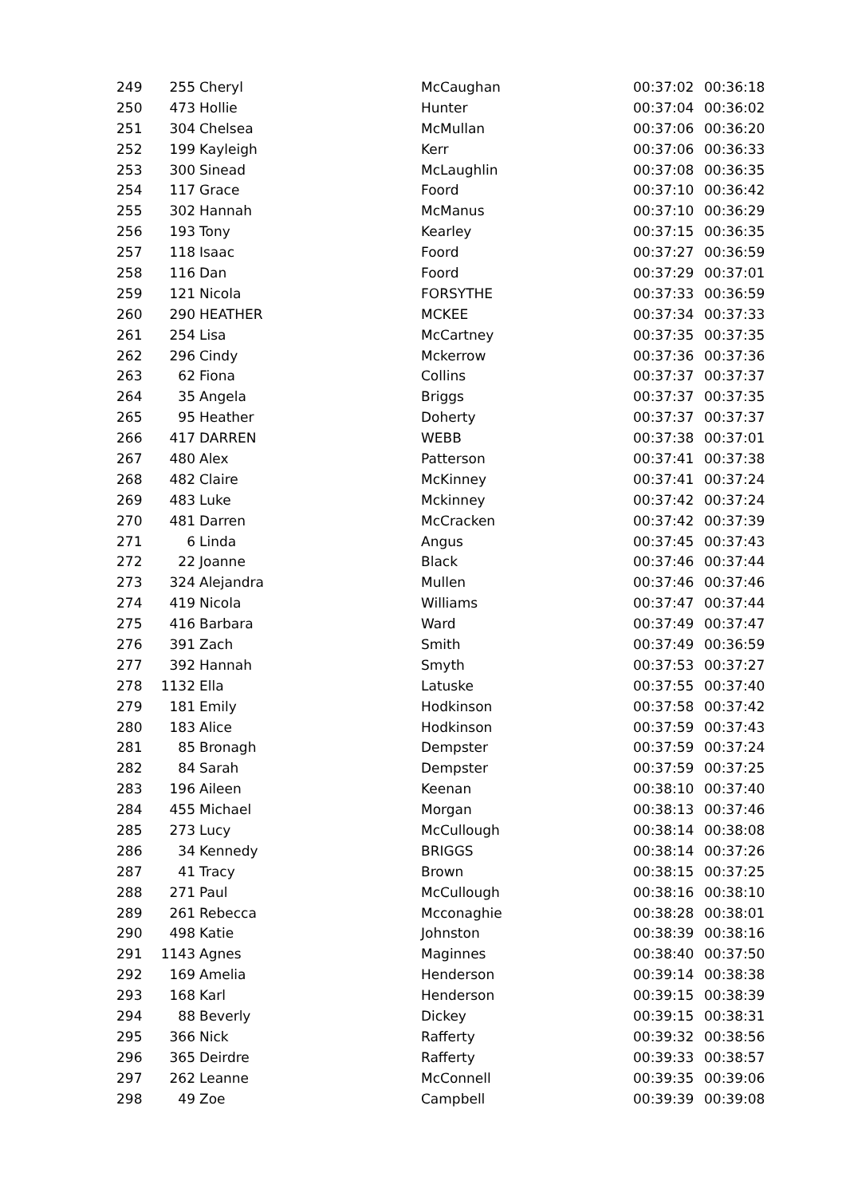| 249 | 255 | Cheryl | McCaughan | 00:37:02 | 00:36:18 |
| 250 | 473 | Hollie | Hunter | 00:37:04 | 00:36:02 |
| 251 | 304 | Chelsea | McMullan | 00:37:06 | 00:36:20 |
| 252 | 199 | Kayleigh | Kerr | 00:37:06 | 00:36:33 |
| 253 | 300 | Sinead | McLaughlin | 00:37:08 | 00:36:35 |
| 254 | 117 | Grace | Foord | 00:37:10 | 00:36:42 |
| 255 | 302 | Hannah | McManus | 00:37:10 | 00:36:29 |
| 256 | 193 | Tony | Kearley | 00:37:15 | 00:36:35 |
| 257 | 118 | Isaac | Foord | 00:37:27 | 00:36:59 |
| 258 | 116 | Dan | Foord | 00:37:29 | 00:37:01 |
| 259 | 121 | Nicola | FORSYTHE | 00:37:33 | 00:36:59 |
| 260 | 290 | HEATHER | MCKEE | 00:37:34 | 00:37:33 |
| 261 | 254 | Lisa | McCartney | 00:37:35 | 00:37:35 |
| 262 | 296 | Cindy | Mckerrow | 00:37:36 | 00:37:36 |
| 263 | 62 | Fiona | Collins | 00:37:37 | 00:37:37 |
| 264 | 35 | Angela | Briggs | 00:37:37 | 00:37:35 |
| 265 | 95 | Heather | Doherty | 00:37:37 | 00:37:37 |
| 266 | 417 | DARREN | WEBB | 00:37:38 | 00:37:01 |
| 267 | 480 | Alex | Patterson | 00:37:41 | 00:37:38 |
| 268 | 482 | Claire | McKinney | 00:37:41 | 00:37:24 |
| 269 | 483 | Luke | Mckinney | 00:37:42 | 00:37:24 |
| 270 | 481 | Darren | McCracken | 00:37:42 | 00:37:39 |
| 271 | 6 | Linda | Angus | 00:37:45 | 00:37:43 |
| 272 | 22 | Joanne | Black | 00:37:46 | 00:37:44 |
| 273 | 324 | Alejandra | Mullen | 00:37:46 | 00:37:46 |
| 274 | 419 | Nicola | Williams | 00:37:47 | 00:37:44 |
| 275 | 416 | Barbara | Ward | 00:37:49 | 00:37:47 |
| 276 | 391 | Zach | Smith | 00:37:49 | 00:36:59 |
| 277 | 392 | Hannah | Smyth | 00:37:53 | 00:37:27 |
| 278 | 1132 | Ella | Latuske | 00:37:55 | 00:37:40 |
| 279 | 181 | Emily | Hodkinson | 00:37:58 | 00:37:42 |
| 280 | 183 | Alice | Hodkinson | 00:37:59 | 00:37:43 |
| 281 | 85 | Bronagh | Dempster | 00:37:59 | 00:37:24 |
| 282 | 84 | Sarah | Dempster | 00:37:59 | 00:37:25 |
| 283 | 196 | Aileen | Keenan | 00:38:10 | 00:37:40 |
| 284 | 455 | Michael | Morgan | 00:38:13 | 00:37:46 |
| 285 | 273 | Lucy | McCullough | 00:38:14 | 00:38:08 |
| 286 | 34 | Kennedy | BRIGGS | 00:38:14 | 00:37:26 |
| 287 | 41 | Tracy | Brown | 00:38:15 | 00:37:25 |
| 288 | 271 | Paul | McCullough | 00:38:16 | 00:38:10 |
| 289 | 261 | Rebecca | Mcconaghie | 00:38:28 | 00:38:01 |
| 290 | 498 | Katie | Johnston | 00:38:39 | 00:38:16 |
| 291 | 1143 | Agnes | Maginnes | 00:38:40 | 00:37:50 |
| 292 | 169 | Amelia | Henderson | 00:39:14 | 00:38:38 |
| 293 | 168 | Karl | Henderson | 00:39:15 | 00:38:39 |
| 294 | 88 | Beverly | Dickey | 00:39:15 | 00:38:31 |
| 295 | 366 | Nick | Rafferty | 00:39:32 | 00:38:56 |
| 296 | 365 | Deirdre | Rafferty | 00:39:33 | 00:38:57 |
| 297 | 262 | Leanne | McConnell | 00:39:35 | 00:39:06 |
| 298 | 49 | Zoe | Campbell | 00:39:39 | 00:39:08 |